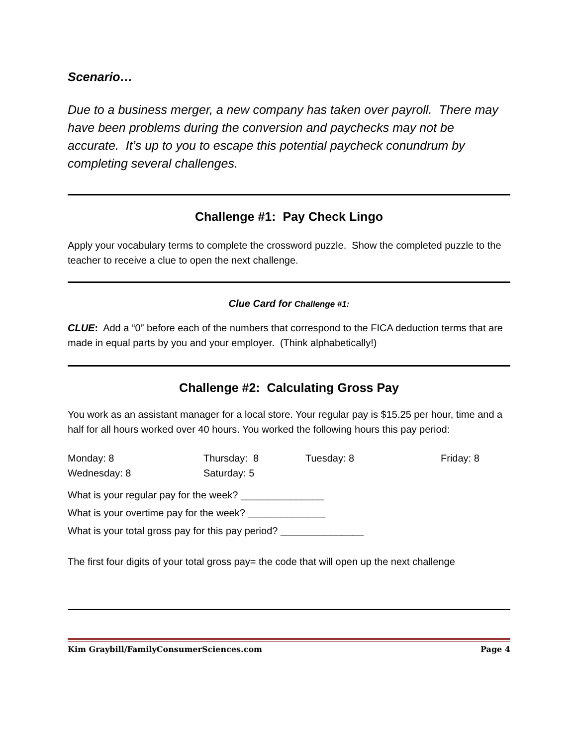Scenario…
Due to a business merger, a new company has taken over payroll. There may have been problems during the conversion and paychecks may not be accurate. It’s up to you to escape this potential paycheck conundrum by completing several challenges.
Challenge #1: Pay Check Lingo
Apply your vocabulary terms to complete the crossword puzzle. Show the completed puzzle to the teacher to receive a clue to open the next challenge.
Clue Card for Challenge #1:
CLUE: Add a “0” before each of the numbers that correspond to the FICA deduction terms that are made in equal parts by you and your employer. (Think alphabetically!)
Challenge #2: Calculating Gross Pay
You work as an assistant manager for a local store. Your regular pay is $15.25 per hour, time and a half for all hours worked over 40 hours. You worked the following hours this pay period:
Monday: 8 Thursday: 8 Tuesday: 8 Friday: 8 Wednesday: 8 Saturday: 5
What is your regular pay for the week? _______________
What is your overtime pay for the week? ______________
What is your total gross pay for this pay period? _______________
The first four digits of your total gross pay= the code that will open up the next challenge
Kim Graybill/FamilyConsumerSciences.com Page 4